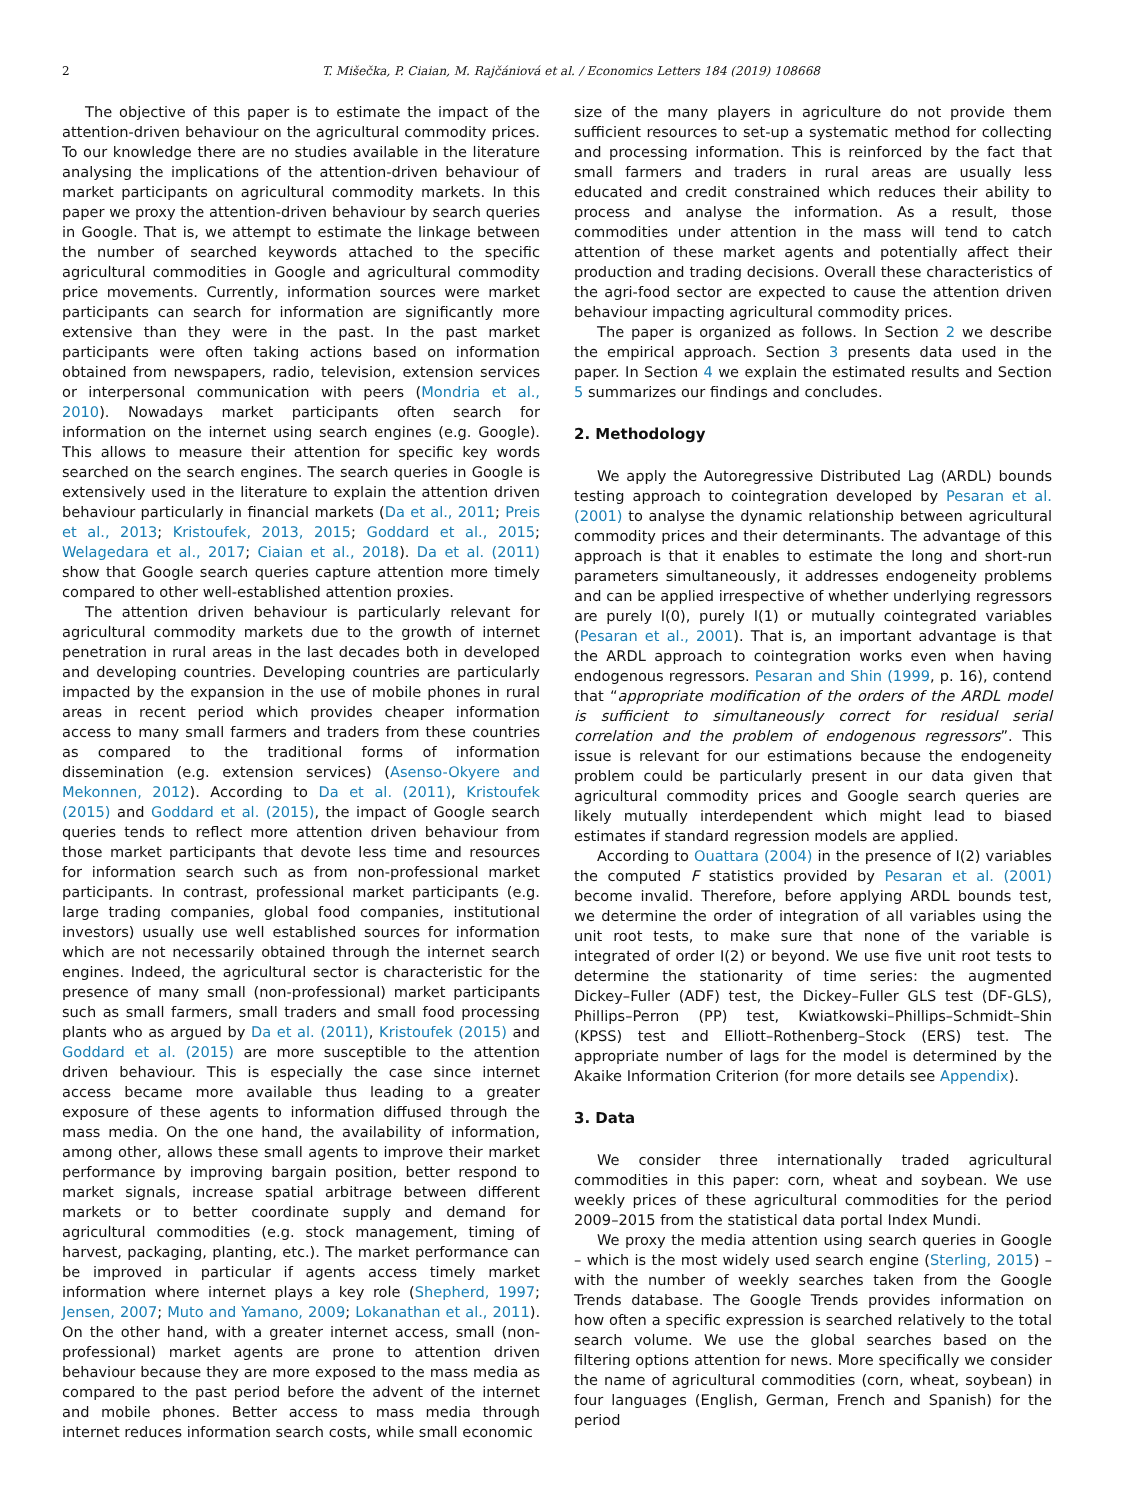2 T. Mišečka, P. Ciaian, M. Rajčániová et al. / Economics Letters 184 (2019) 108668
The objective of this paper is to estimate the impact of the attention-driven behaviour on the agricultural commodity prices. To our knowledge there are no studies available in the literature analysing the implications of the attention-driven behaviour of market participants on agricultural commodity markets. In this paper we proxy the attention-driven behaviour by search queries in Google. That is, we attempt to estimate the linkage between the number of searched keywords attached to the specific agricultural commodities in Google and agricultural commodity price movements. Currently, information sources were market participants can search for information are significantly more extensive than they were in the past. In the past market participants were often taking actions based on information obtained from newspapers, radio, television, extension services or interpersonal communication with peers (Mondria et al., 2010). Nowadays market participants often search for information on the internet using search engines (e.g. Google). This allows to measure their attention for specific key words searched on the search engines. The search queries in Google is extensively used in the literature to explain the attention driven behaviour particularly in financial markets (Da et al., 2011; Preis et al., 2013; Kristoufek, 2013, 2015; Goddard et al., 2015; Welagedara et al., 2017; Ciaian et al., 2018). Da et al. (2011) show that Google search queries capture attention more timely compared to other well-established attention proxies.
The attention driven behaviour is particularly relevant for agricultural commodity markets due to the growth of internet penetration in rural areas in the last decades both in developed and developing countries. Developing countries are particularly impacted by the expansion in the use of mobile phones in rural areas in recent period which provides cheaper information access to many small farmers and traders from these countries as compared to the traditional forms of information dissemination (e.g. extension services) (Asenso-Okyere and Mekonnen, 2012). According to Da et al. (2011), Kristoufek (2015) and Goddard et al. (2015), the impact of Google search queries tends to reflect more attention driven behaviour from those market participants that devote less time and resources for information search such as from non-professional market participants. In contrast, professional market participants (e.g. large trading companies, global food companies, institutional investors) usually use well established sources for information which are not necessarily obtained through the internet search engines. Indeed, the agricultural sector is characteristic for the presence of many small (non-professional) market participants such as small farmers, small traders and small food processing plants who as argued by Da et al. (2011), Kristoufek (2015) and Goddard et al. (2015) are more susceptible to the attention driven behaviour. This is especially the case since internet access became more available thus leading to a greater exposure of these agents to information diffused through the mass media. On the one hand, the availability of information, among other, allows these small agents to improve their market performance by improving bargain position, better respond to market signals, increase spatial arbitrage between different markets or to better coordinate supply and demand for agricultural commodities (e.g. stock management, timing of harvest, packaging, planting, etc.). The market performance can be improved in particular if agents access timely market information where internet plays a key role (Shepherd, 1997; Jensen, 2007; Muto and Yamano, 2009; Lokanathan et al., 2011). On the other hand, with a greater internet access, small (non-professional) market agents are prone to attention driven behaviour because they are more exposed to the mass media as compared to the past period before the advent of the internet and mobile phones. Better access to mass media through internet reduces information search costs, while small economic
size of the many players in agriculture do not provide them sufficient resources to set-up a systematic method for collecting and processing information. This is reinforced by the fact that small farmers and traders in rural areas are usually less educated and credit constrained which reduces their ability to process and analyse the information. As a result, those commodities under attention in the mass will tend to catch attention of these market agents and potentially affect their production and trading decisions. Overall these characteristics of the agri-food sector are expected to cause the attention driven behaviour impacting agricultural commodity prices.
The paper is organized as follows. In Section 2 we describe the empirical approach. Section 3 presents data used in the paper. In Section 4 we explain the estimated results and Section 5 summarizes our findings and concludes.
2. Methodology
We apply the Autoregressive Distributed Lag (ARDL) bounds testing approach to cointegration developed by Pesaran et al. (2001) to analyse the dynamic relationship between agricultural commodity prices and their determinants. The advantage of this approach is that it enables to estimate the long and short-run parameters simultaneously, it addresses endogeneity problems and can be applied irrespective of whether underlying regressors are purely I(0), purely I(1) or mutually cointegrated variables (Pesaran et al., 2001). That is, an important advantage is that the ARDL approach to cointegration works even when having endogenous regressors. Pesaran and Shin (1999, p. 16), contend that “appropriate modification of the orders of the ARDL model is sufficient to simultaneously correct for residual serial correlation and the problem of endogenous regressors”. This issue is relevant for our estimations because the endogeneity problem could be particularly present in our data given that agricultural commodity prices and Google search queries are likely mutually interdependent which might lead to biased estimates if standard regression models are applied.
According to Ouattara (2004) in the presence of I(2) variables the computed F statistics provided by Pesaran et al. (2001) become invalid. Therefore, before applying ARDL bounds test, we determine the order of integration of all variables using the unit root tests, to make sure that none of the variable is integrated of order I(2) or beyond. We use five unit root tests to determine the stationarity of time series: the augmented Dickey–Fuller (ADF) test, the Dickey–Fuller GLS test (DF-GLS), Phillips–Perron (PP) test, Kwiatkowski–Phillips–Schmidt–Shin (KPSS) test and Elliott–Rothenberg–Stock (ERS) test. The appropriate number of lags for the model is determined by the Akaike Information Criterion (for more details see Appendix).
3. Data
We consider three internationally traded agricultural commodities in this paper: corn, wheat and soybean. We use weekly prices of these agricultural commodities for the period 2009–2015 from the statistical data portal Index Mundi.
We proxy the media attention using search queries in Google – which is the most widely used search engine (Sterling, 2015) – with the number of weekly searches taken from the Google Trends database. The Google Trends provides information on how often a specific expression is searched relatively to the total search volume. We use the global searches based on the filtering options attention for news. More specifically we consider the name of agricultural commodities (corn, wheat, soybean) in four languages (English, German, French and Spanish) for the period